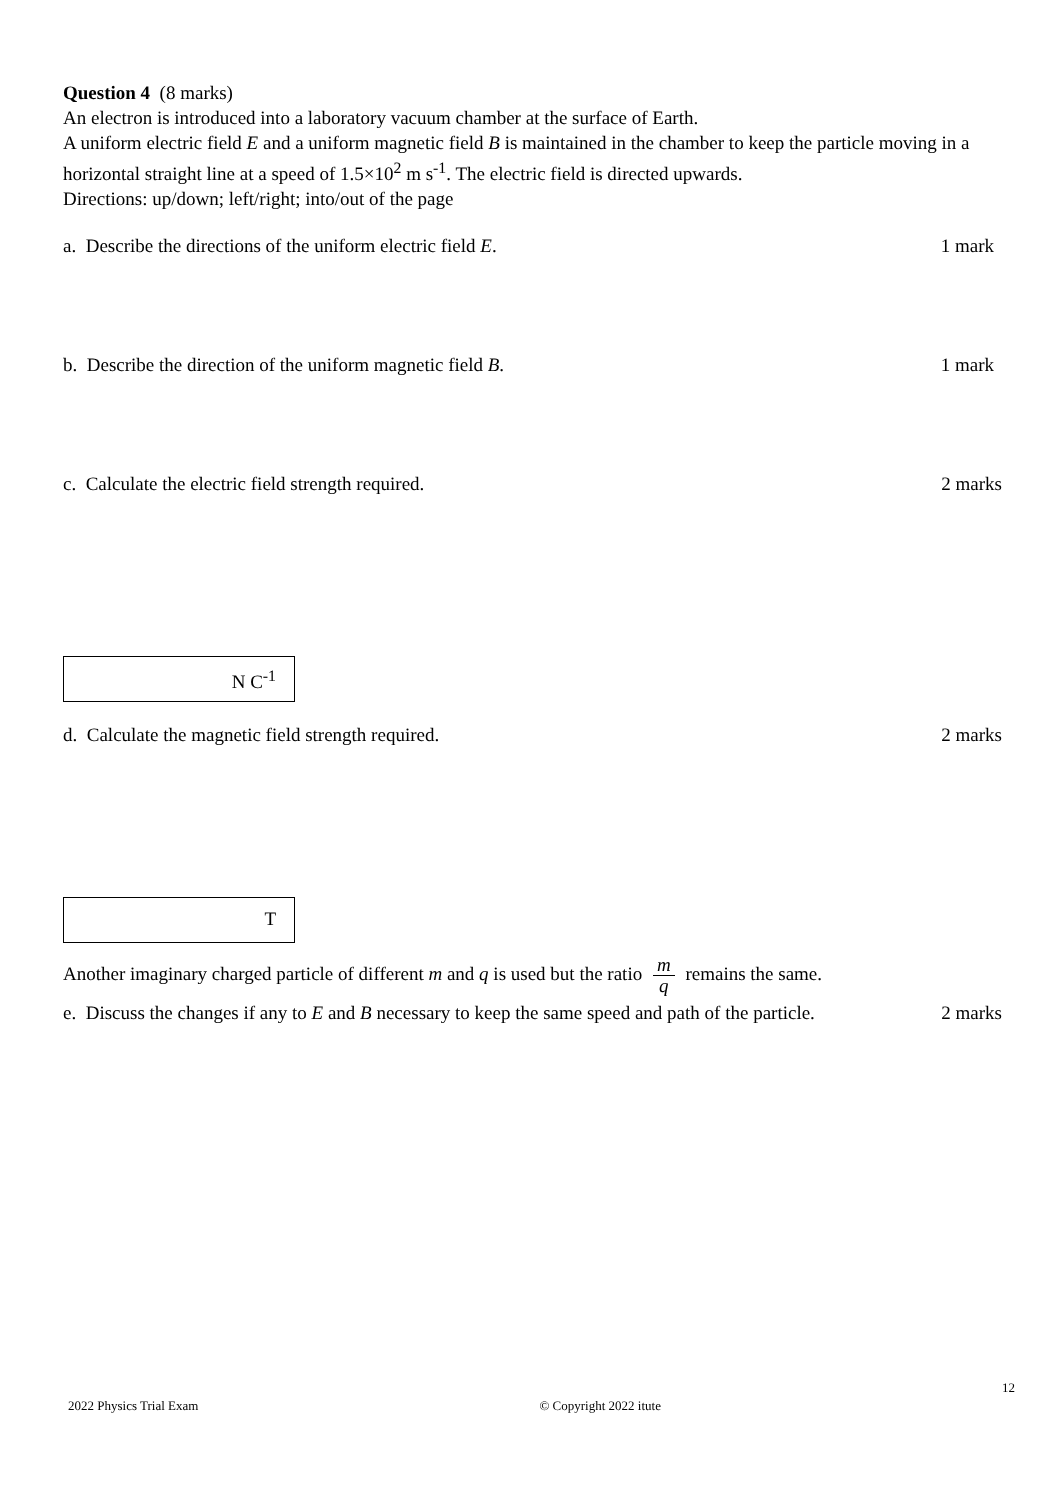Question 4 (8 marks)
An electron is introduced into a laboratory vacuum chamber at the surface of Earth.
A uniform electric field E and a uniform magnetic field B is maintained in the chamber to keep the particle moving in a horizontal straight line at a speed of 1.5×10<sup>2</sup> m s<sup>-1</sup>. The electric field is directed upwards.
Directions: up/down; left/right; into/out of the page
a. Describe the directions of the uniform electric field E.
1 mark
b. Describe the direction of the uniform magnetic field B.
1 mark
c. Calculate the electric field strength required.
2 marks
N C<sup>-1</sup>
d. Calculate the magnetic field strength required.
2 marks
T
Another imaginary charged particle of different m and q is used but the ratio m q remains the same.
e. Discuss the changes if any to E and B necessary to keep the same speed and path of the particle.
2 marks
2022 Physics Trial Exam © Copyright 2022 itute 12